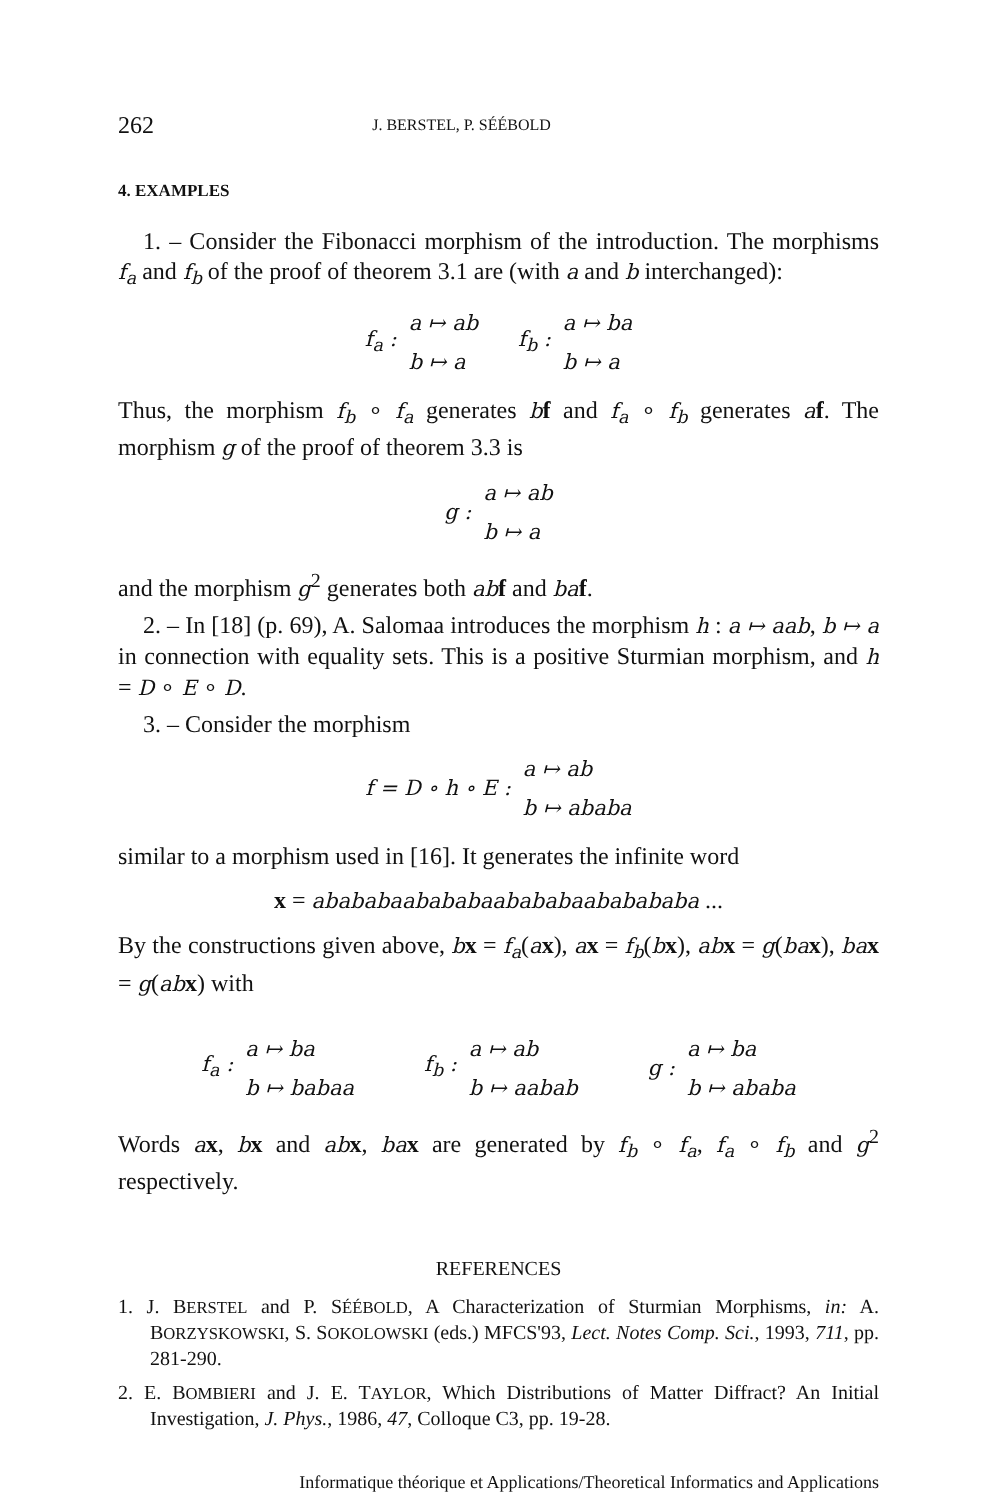262 J. BERSTEL, P. SÉÉBOLD
4. EXAMPLES
1. – Consider the Fibonacci morphism of the introduction. The morphisms f<sub>a</sub> and f<sub>b</sub> of the proof of theorem 3.1 are (with a and b interchanged):
f<sub>a</sub> :
a ↦ ab
b ↦ a
f<sub>b</sub> :
a ↦ ba
b ↦ a
Thus, the morphism f<sub>b</sub> ∘ f<sub>a</sub> generates bf and f<sub>a</sub> ∘ f<sub>b</sub> generates af. The morphism g of the proof of theorem 3.3 is
g :
a ↦ ab
b ↦ a
and the morphism g<sup>2</sup> generates both ab f and ba f.
2. – In [18] (p. 69), A. Salomaa introduces the morphism h : a ↦ aab, b ↦ a in connection with equality sets. This is a positive Sturmian morphism, and h = D ∘ E ∘ D.
3. – Consider the morphism
f = D ∘ h ∘ E :
a ↦ ab
b ↦ ababa
similar to a morphism used in [16]. It generates the infinite word
x = abababaabababaabababaababababa ...
By the constructions given above, bx = f<sub>a</sub>(ax), ax = f<sub>b</sub>(bx), ab x = g(ba x), ba x = g(ab x) with
f<sub>a</sub> :
a ↦ ba
b ↦ babaa
f<sub>b</sub> :
a ↦ ab
b ↦ aabab
g :
a ↦ ba
b ↦ ababa
Words ax, bx and ab x, ba x are generated by f<sub>b</sub> ∘ f<sub>a</sub>, f<sub>a</sub> ∘ f<sub>b</sub> and g<sup>2</sup> respectively.
REFERENCES
1. J. BERSTEL and P. SÉÉBOLD, A Characterization of Sturmian Morphisms, in: A. BORZYSKOWSKI, S. SOKOLOWSKI (eds.) MFCS'93, Lect. Notes Comp. Sci., 1993, 711, pp. 281-290.
2. E. BOMBIERI and J. E. TAYLOR, Which Distributions of Matter Diffract? An Initial Investigation, J. Phys., 1986, 47, Colloque C3, pp. 19-28.
Informatique théorique et Applications/Theoretical Informatics and Applications